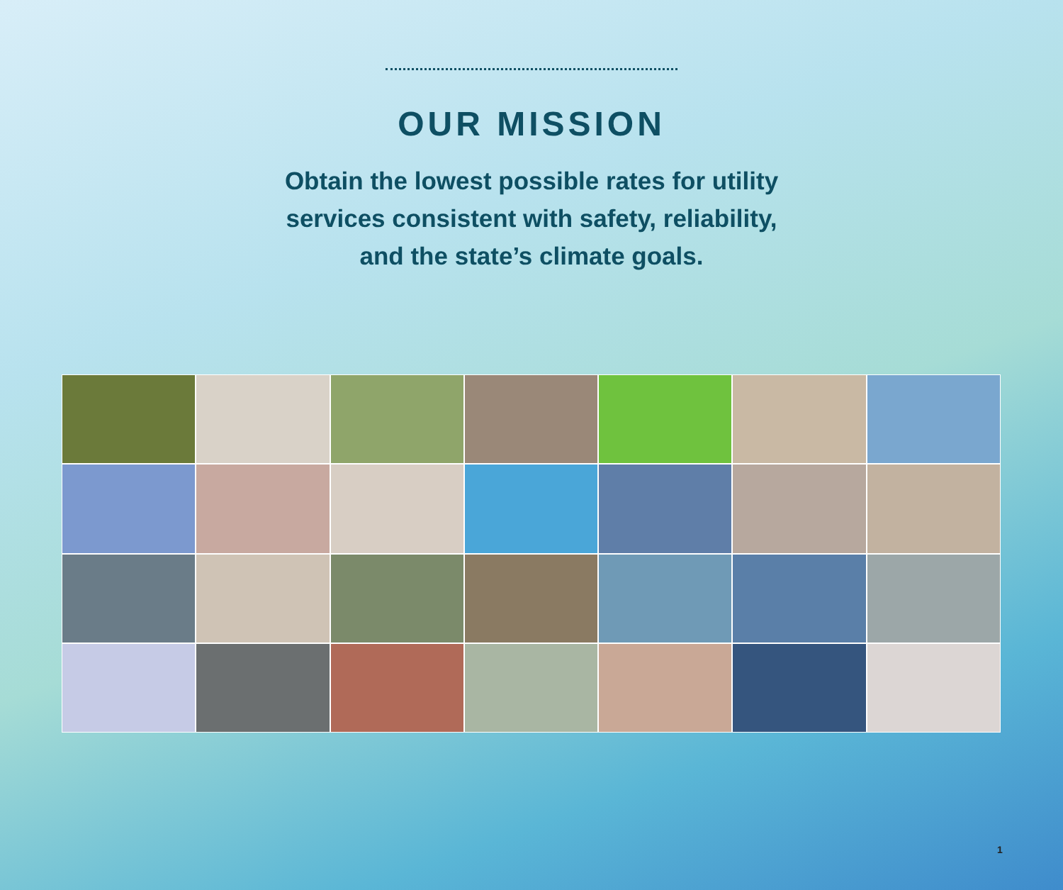OUR MISSION
Obtain the lowest possible rates for utility
services consistent with safety, reliability,
and the state’s climate goals.
1